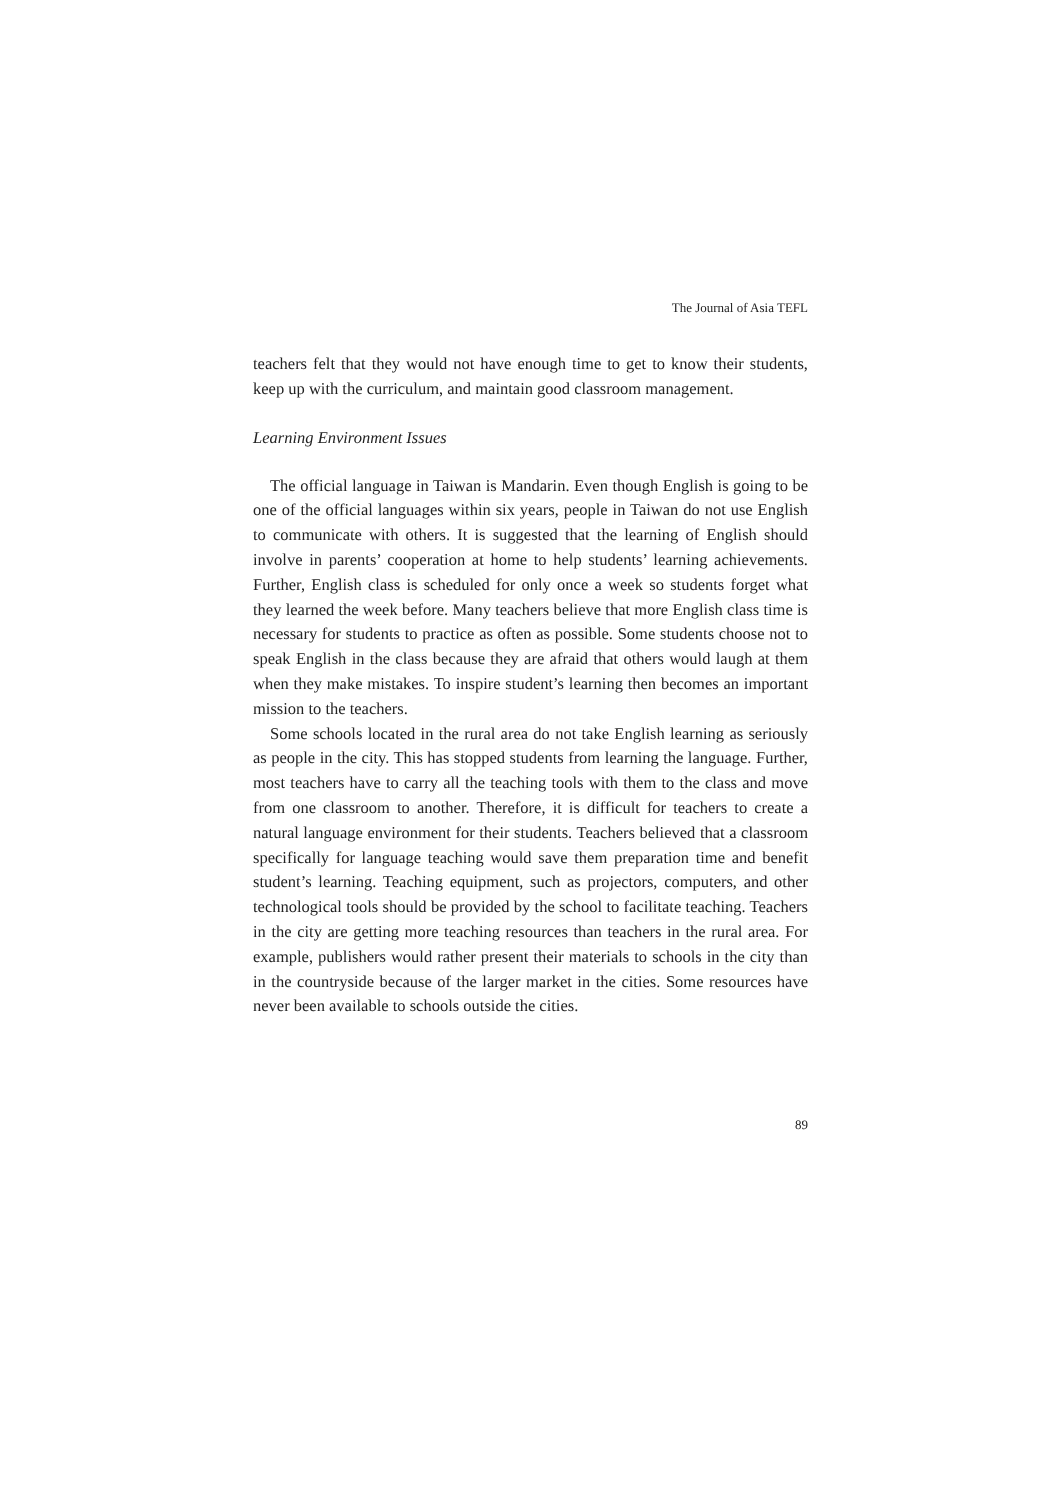The Journal of Asia TEFL
teachers felt that they would not have enough time to get to know their students, keep up with the curriculum, and maintain good classroom management.
Learning Environment Issues
The official language in Taiwan is Mandarin. Even though English is going to be one of the official languages within six years, people in Taiwan do not use English to communicate with others. It is suggested that the learning of English should involve in parents’ cooperation at home to help students’ learning achievements. Further, English class is scheduled for only once a week so students forget what they learned the week before. Many teachers believe that more English class time is necessary for students to practice as often as possible. Some students choose not to speak English in the class because they are afraid that others would laugh at them when they make mistakes. To inspire student’s learning then becomes an important mission to the teachers.
Some schools located in the rural area do not take English learning as seriously as people in the city. This has stopped students from learning the language. Further, most teachers have to carry all the teaching tools with them to the class and move from one classroom to another. Therefore, it is difficult for teachers to create a natural language environment for their students. Teachers believed that a classroom specifically for language teaching would save them preparation time and benefit student’s learning. Teaching equipment, such as projectors, computers, and other technological tools should be provided by the school to facilitate teaching. Teachers in the city are getting more teaching resources than teachers in the rural area. For example, publishers would rather present their materials to schools in the city than in the countryside because of the larger market in the cities. Some resources have never been available to schools outside the cities.
89